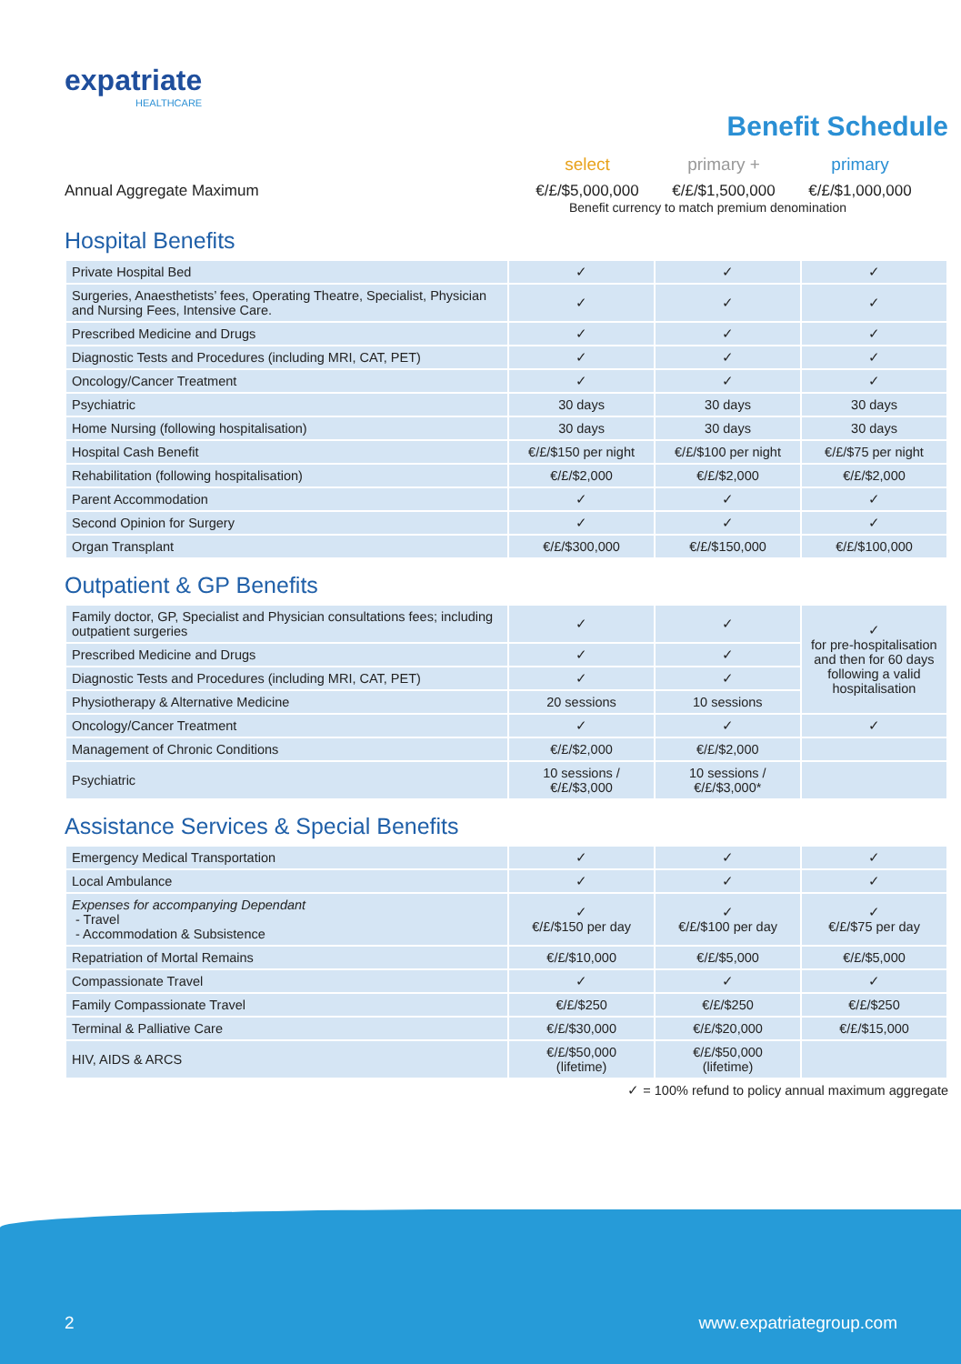expatriate
HEALTHCARE
Benefit Schedule
select primary + primary
Annual Aggregate Maximum €/£/$5,000,000 €/£/$1,500,000 €/£/$1,000,000
Benefit currency to match premium denomination
Hospital Benefits
| Private Hospital Bed | ✓ | ✓ | ✓ |
| Surgeries, Anaesthetists’ fees, Operating Theatre, Specialist, Physician and Nursing Fees, Intensive Care. | ✓ | ✓ | ✓ |
| Prescribed Medicine and Drugs | ✓ | ✓ | ✓ |
| Diagnostic Tests and Procedures (including MRI, CAT, PET) | ✓ | ✓ | ✓ |
| Oncology/Cancer Treatment | ✓ | ✓ | ✓ |
| Psychiatric | 30 days | 30 days | 30 days |
| Home Nursing (following hospitalisation) | 30 days | 30 days | 30 days |
| Hospital Cash Benefit | €/£/$150 per night | €/£/$100 per night | €/£/$75 per night |
| Rehabilitation (following hospitalisation) | €/£/$2,000 | €/£/$2,000 | €/£/$2,000 |
| Parent Accommodation | ✓ | ✓ | ✓ |
| Second Opinion for Surgery | ✓ | ✓ | ✓ |
| Organ Transplant | €/£/$300,000 | €/£/$150,000 | €/£/$100,000 |
Outpatient & GP Benefits
| Family doctor, GP, Specialist and Physician consultations fees; including outpatient surgeries | ✓ | ✓ | ✓ for pre-hospitalisation and then for 60 days following a valid hospitalisation |
| Prescribed Medicine and Drugs | ✓ | ✓ | |
| Diagnostic Tests and Procedures (including MRI, CAT, PET) | ✓ | ✓ | |
| Physiotherapy & Alternative Medicine | 20 sessions | 10 sessions | |
| Oncology/Cancer Treatment | ✓ | ✓ | ✓ |
| Management of Chronic Conditions | €/£/$2,000 | €/£/$2,000 | |
| Psychiatric | 10 sessions / €/£/$3,000 | 10 sessions / €/£/$3,000* | |
Assistance Services & Special Benefits
| Emergency Medical Transportation | ✓ | ✓ | ✓ |
| Local Ambulance | ✓ | ✓ | ✓ |
| Expenses for accompanying Dependant - Travel - Accommodation & Subsistence | ✓ €/£/$150 per day | ✓ €/£/$100 per day | ✓ €/£/$75 per day |
| Repatriation of Mortal Remains | €/£/$10,000 | €/£/$5,000 | €/£/$5,000 |
| Compassionate Travel | ✓ | ✓ | ✓ |
| Family Compassionate Travel | €/£/$250 | €/£/$250 | €/£/$250 |
| Terminal & Palliative Care | €/£/$30,000 | €/£/$20,000 | €/£/$15,000 |
| HIV, AIDS & ARCS | €/£/$50,000 (lifetime) | €/£/$50,000 (lifetime) | |
✓ = 100% refund to policy annual maximum aggregate
2 www.expatriategroup.com